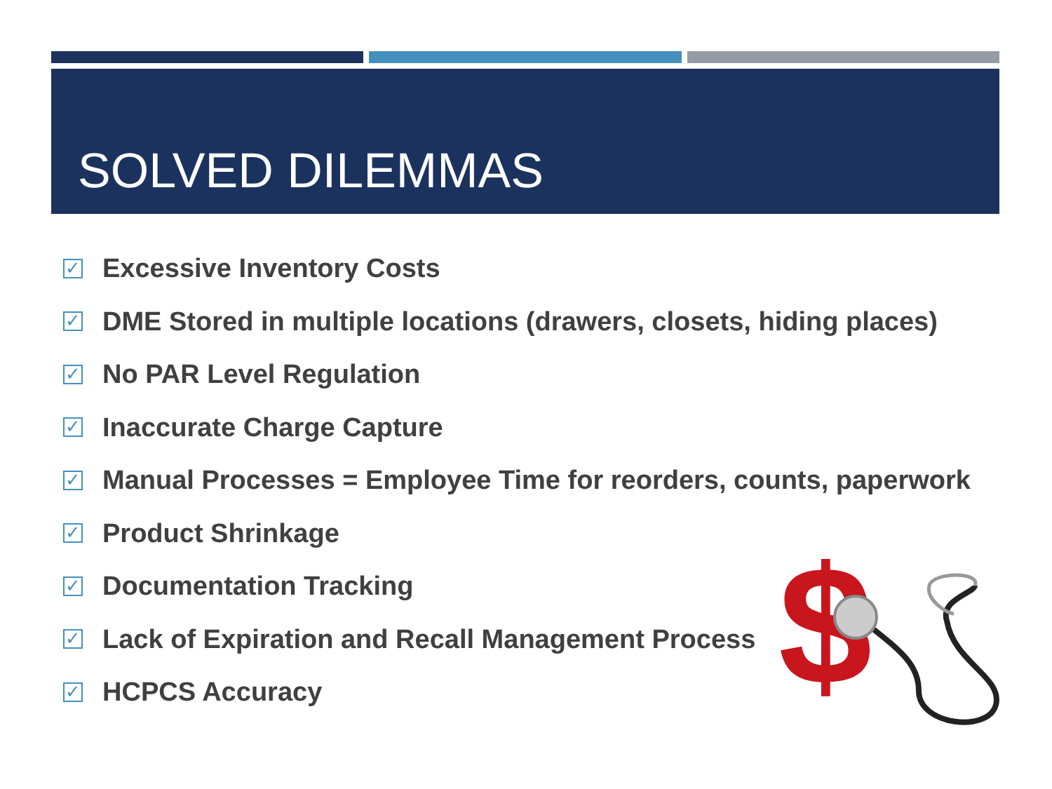SOLVED DILEMMAS
✓ Excessive Inventory Costs
✓ DME Stored in multiple locations (drawers, closets, hiding places)
✓ No PAR Level Regulation
✓ Inaccurate Charge Capture
✓ Manual Processes = Employee Time for reorders, counts, paperwork
✓ Product Shrinkage
✓ Documentation Tracking
✓ Lack of Expiration and Recall Management Process
✓ HCPCS Accuracy
$